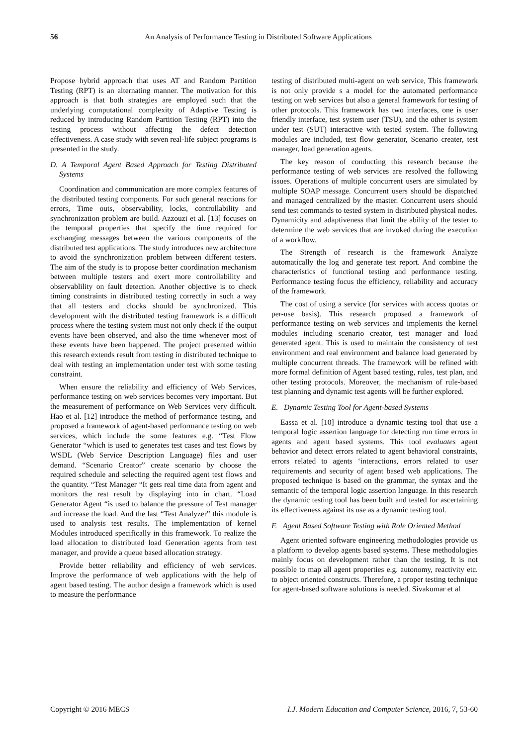56 An Analysis of Performance Testing in Distributed Software Applications
Propose hybrid approach that uses AT and Random Partition Testing (RPT) is an alternating manner. The motivation for this approach is that both strategies are employed such that the underlying computational complexity of Adaptive Testing is reduced by introducing Random Partition Testing (RPT) into the testing process without affecting the defect detection effectiveness. A case study with seven real-life subject programs is presented in the study.
D. A Temporal Agent Based Approach for Testing Distributed Systems
Coordination and communication are more complex features of the distributed testing components. For such general reactions for errors, Time outs, observability, locks, controllability and synchronization problem are build. Azzouzi et al. [13] focuses on the temporal properties that specify the time required for exchanging messages between the various components of the distributed test applications. The study introduces new architecture to avoid the synchronization problem between different testers. The aim of the study is to propose better coordination mechanism between multiple testers and exert more controllability and observablility on fault detection. Another objective is to check timing constraints in distributed testing correctly in such a way that all testers and clocks should be synchronized. This development with the distributed testing framework is a difficult process where the testing system must not only check if the output events have been observed, and also the time whenever most of these events have been happened. The project presented within this research extends result from testing in distributed technique to deal with testing an implementation under test with some testing constraint.
When ensure the reliability and efficiency of Web Services, performance testing on web services becomes very important. But the measurement of performance on Web Services very difficult. Hao et al. [12] introduce the method of performance testing, and proposed a framework of agent-based performance testing on web services, which include the some features e.g. “Test Flow Generator “which is used to generates test cases and test flows by WSDL (Web Service Description Language) files and user demand. “Scenario Creator” create scenario by choose the required schedule and selecting the required agent test flows and the quantity. “Test Manager “It gets real time data from agent and monitors the rest result by displaying into in chart. “Load Generator Agent “is used to balance the pressure of Test manager and increase the load. And the last “Test Analyzer” this module is used to analysis test results. The implementation of kernel Modules introduced specifically in this framework. To realize the load allocation to distributed load Generation agents from test manager, and provide a queue based allocation strategy.
Provide better reliability and efficiency of web services. Improve the performance of web applications with the help of agent based testing. The author design a framework which is used to measure the performance
testing of distributed multi-agent on web service, This framework is not only provide s a model for the automated performance testing on web services but also a general framework for testing of other protocols. This framework has two interfaces, one is user friendly interface, test system user (TSU), and the other is system under test (SUT) interactive with tested system. The following modules are included, test flow generator, Scenario creater, test manager, load generation agents.
The key reason of conducting this research because the performance testing of web services are resolved the following issues. Operations of multiple concurrent users are simulated by multiple SOAP message. Concurrent users should be dispatched and managed centralized by the master. Concurrent users should send test commands to tested system in distributed physical nodes. Dynamicity and adaptiveness that limit the ability of the tester to determine the web services that are invoked during the execution of a workflow.
The Strength of research is the framework Analyze automatically the log and generate test report. And combine the characteristics of functional testing and performance testing. Performance testing focus the efficiency, reliability and accuracy of the framework.
The cost of using a service (for services with access quotas or per-use basis). This research proposed a framework of performance testing on web services and implements the kernel modules including scenario creator, test manager and load generated agent. This is used to maintain the consistency of test environment and real environment and balance load generated by multiple concurrent threads. The framework will be refined with more formal definition of Agent based testing, rules, test plan, and other testing protocols. Moreover, the mechanism of rule-based test planning and dynamic test agents will be further explored.
E. Dynamic Testing Tool for Agent-based Systems
Eassa et al. [10] introduce a dynamic testing tool that use a temporal logic assertion language for detecting run time errors in agents and agent based systems. This tool evaluates agent behavior and detect errors related to agent behavioral constraints, errors related to agents ‘interactions, errors related to user requirements and security of agent based web applications. The proposed technique is based on the grammar, the syntax and the semantic of the temporal logic assertion language. In this research the dynamic testing tool has been built and tested for ascertaining its effectiveness against its use as a dynamic testing tool.
F. Agent Based Software Testing with Role Oriented Method
Agent oriented software engineering methodologies provide us a platform to develop agents based systems. These methodologies mainly focus on development rather than the testing. It is not possible to map all agent properties e.g. autonomy, reactivity etc. to object oriented constructs. Therefore, a proper testing technique for agent-based software solutions is needed. Sivakumar et al
Copyright © 2016 MECS I.J. Modern Education and Computer Science, 2016, 7, 53-60